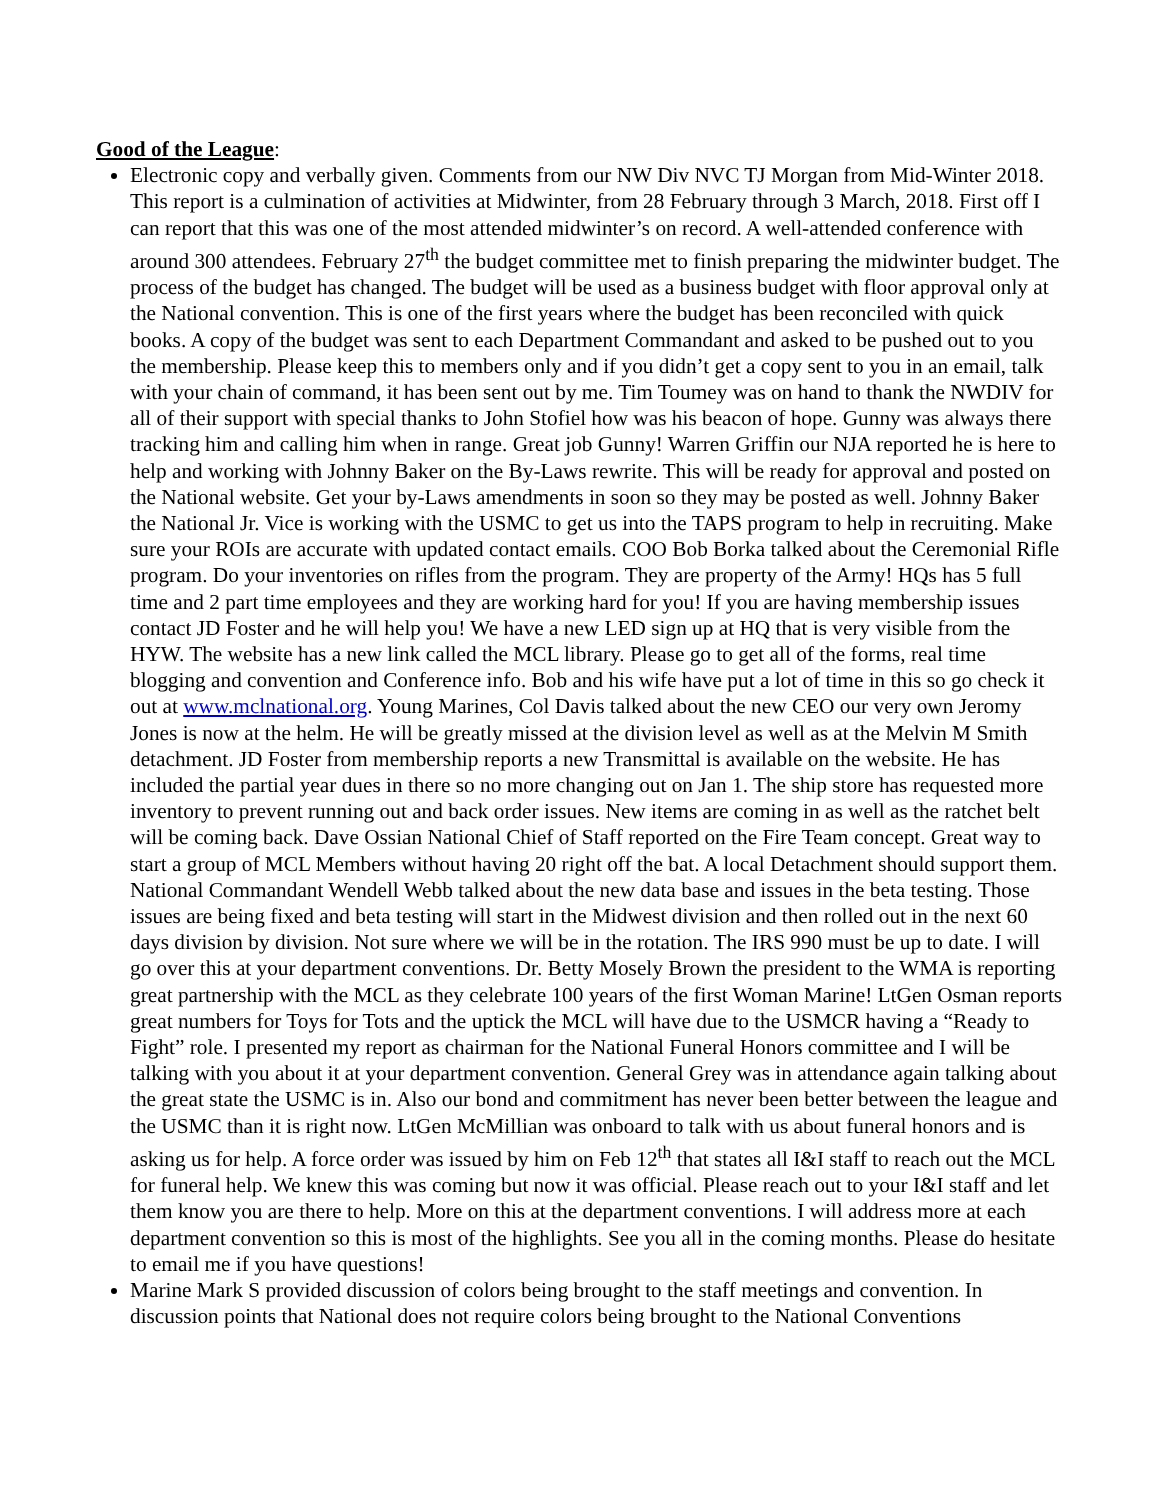Good of the League:
Electronic copy and verbally given. Comments from our NW Div NVC TJ Morgan from Mid-Winter 2018. This report is a culmination of activities at Midwinter, from 28 February through 3 March, 2018. First off I can report that this was one of the most attended midwinter’s on record. A well-attended conference with around 300 attendees. February 27<sup>th</sup> the budget committee met to finish preparing the midwinter budget. The process of the budget has changed. The budget will be used as a business budget with floor approval only at the National convention. This is one of the first years where the budget has been reconciled with quick books. A copy of the budget was sent to each Department Commandant and asked to be pushed out to you the membership. Please keep this to members only and if you didn’t get a copy sent to you in an email, talk with your chain of command, it has been sent out by me. Tim Toumey was on hand to thank the NWDIV for all of their support with special thanks to John Stofiel how was his beacon of hope. Gunny was always there tracking him and calling him when in range. Great job Gunny! Warren Griffin our NJA reported he is here to help and working with Johnny Baker on the By-Laws rewrite. This will be ready for approval and posted on the National website. Get your by-Laws amendments in soon so they may be posted as well. Johnny Baker the National Jr. Vice is working with the USMC to get us into the TAPS program to help in recruiting. Make sure your ROIs are accurate with updated contact emails. COO Bob Borka talked about the Ceremonial Rifle program. Do your inventories on rifles from the program. They are property of the Army! HQs has 5 full time and 2 part time employees and they are working hard for you! If you are having membership issues contact JD Foster and he will help you! We have a new LED sign up at HQ that is very visible from the HYW. The website has a new link called the MCL library. Please go to get all of the forms, real time blogging and convention and Conference info. Bob and his wife have put a lot of time in this so go check it out at www.mclnational.org. Young Marines, Col Davis talked about the new CEO our very own Jeromy Jones is now at the helm. He will be greatly missed at the division level as well as at the Melvin M Smith detachment. JD Foster from membership reports a new Transmittal is available on the website. He has included the partial year dues in there so no more changing out on Jan 1. The ship store has requested more inventory to prevent running out and back order issues. New items are coming in as well as the ratchet belt will be coming back. Dave Ossian National Chief of Staff reported on the Fire Team concept. Great way to start a group of MCL Members without having 20 right off the bat. A local Detachment should support them. National Commandant Wendell Webb talked about the new data base and issues in the beta testing. Those issues are being fixed and beta testing will start in the Midwest division and then rolled out in the next 60 days division by division. Not sure where we will be in the rotation. The IRS 990 must be up to date. I will go over this at your department conventions. Dr. Betty Mosely Brown the president to the WMA is reporting great partnership with the MCL as they celebrate 100 years of the first Woman Marine! LtGen Osman reports great numbers for Toys for Tots and the uptick the MCL will have due to the USMCR having a “Ready to Fight” role. I presented my report as chairman for the National Funeral Honors committee and I will be talking with you about it at your department convention. General Grey was in attendance again talking about the great state the USMC is in. Also our bond and commitment has never been better between the league and the USMC than it is right now. LtGen McMillian was onboard to talk with us about funeral honors and is asking us for help. A force order was issued by him on Feb 12<sup>th</sup> that states all I&I staff to reach out the MCL for funeral help. We knew this was coming but now it was official. Please reach out to your I&I staff and let them know you are there to help. More on this at the department conventions. I will address more at each department convention so this is most of the highlights. See you all in the coming months. Please do hesitate to email me if you have questions!
Marine Mark S provided discussion of colors being brought to the staff meetings and convention. In discussion points that National does not require colors being brought to the National Conventions